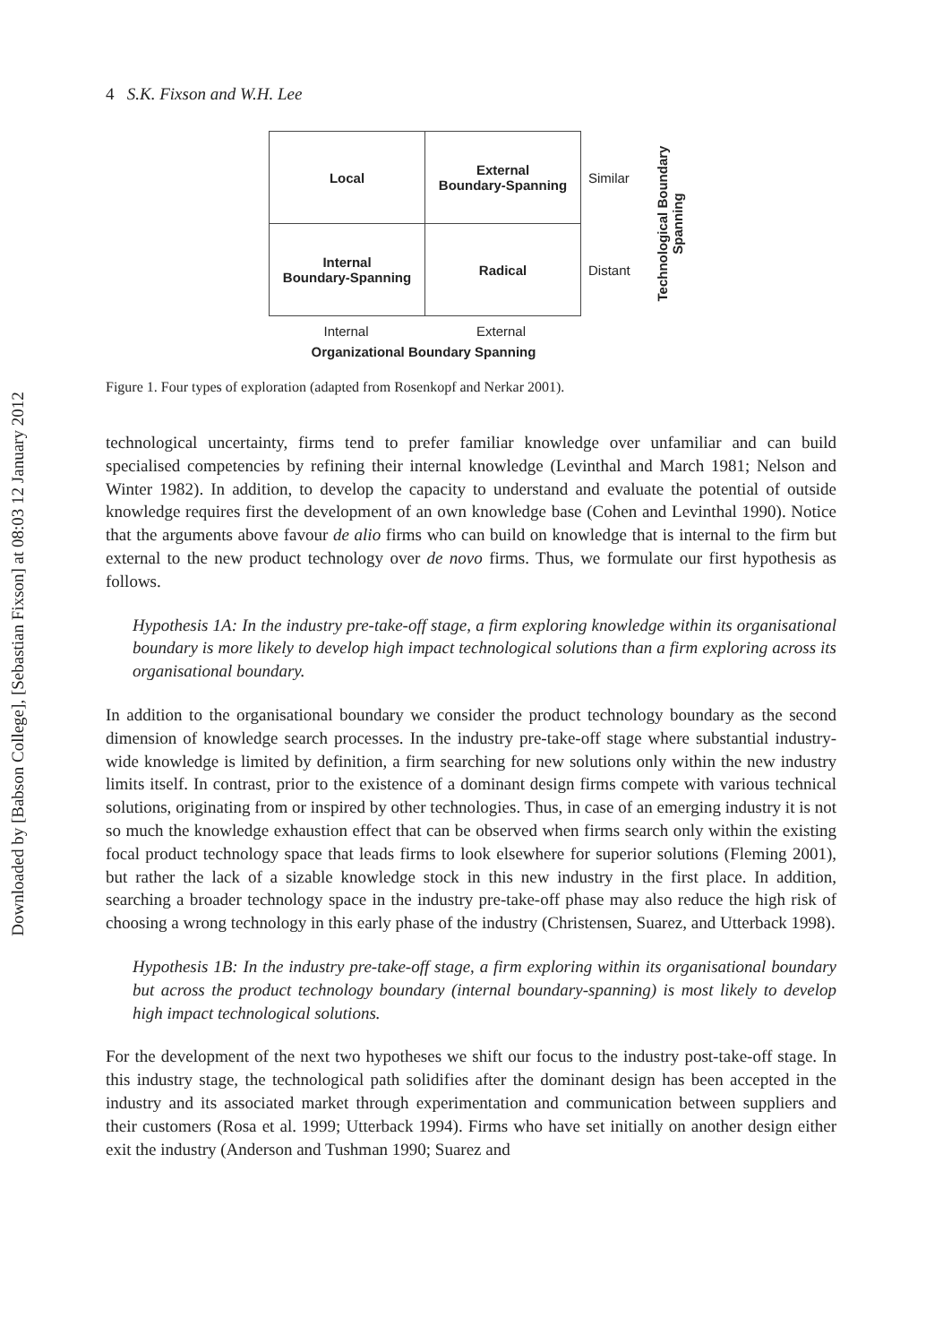Downloaded by [Babson College], [Sebastian Fixson] at 08:03 12 January 2012
4 S.K. Fixson and W.H. Lee
| Local | External Boundary-Spanning | Similar |
| Internal Boundary-Spanning | Radical | Distant |
Technological Boundary
Spanning
Internal External
Organizational Boundary Spanning
Figure 1. Four types of exploration (adapted from Rosenkopf and Nerkar 2001).
technological uncertainty, firms tend to prefer familiar knowledge over unfamiliar and can build specialised competencies by refining their internal knowledge (Levinthal and March 1981; Nelson and Winter 1982). In addition, to develop the capacity to understand and evaluate the potential of outside knowledge requires first the development of an own knowledge base (Cohen and Levinthal 1990). Notice that the arguments above favour de alio firms who can build on knowledge that is internal to the firm but external to the new product technology over de novo firms. Thus, we formulate our first hypothesis as follows.
Hypothesis 1A: In the industry pre-take-off stage, a firm exploring knowledge within its organisational boundary is more likely to develop high impact technological solutions than a firm exploring across its organisational boundary.
In addition to the organisational boundary we consider the product technology boundary as the second dimension of knowledge search processes. In the industry pre-take-off stage where substantial industry-wide knowledge is limited by definition, a firm searching for new solutions only within the new industry limits itself. In contrast, prior to the existence of a dominant design firms compete with various technical solutions, originating from or inspired by other technologies. Thus, in case of an emerging industry it is not so much the knowledge exhaustion effect that can be observed when firms search only within the existing focal product technology space that leads firms to look elsewhere for superior solutions (Fleming 2001), but rather the lack of a sizable knowledge stock in this new industry in the first place. In addition, searching a broader technology space in the industry pre-take-off phase may also reduce the high risk of choosing a wrong technology in this early phase of the industry (Christensen, Suarez, and Utterback 1998).
Hypothesis 1B: In the industry pre-take-off stage, a firm exploring within its organisational boundary but across the product technology boundary (internal boundary-spanning) is most likely to develop high impact technological solutions.
For the development of the next two hypotheses we shift our focus to the industry post-take-off stage. In this industry stage, the technological path solidifies after the dominant design has been accepted in the industry and its associated market through experimentation and communication between suppliers and their customers (Rosa et al. 1999; Utterback 1994). Firms who have set initially on another design either exit the industry (Anderson and Tushman 1990; Suarez and